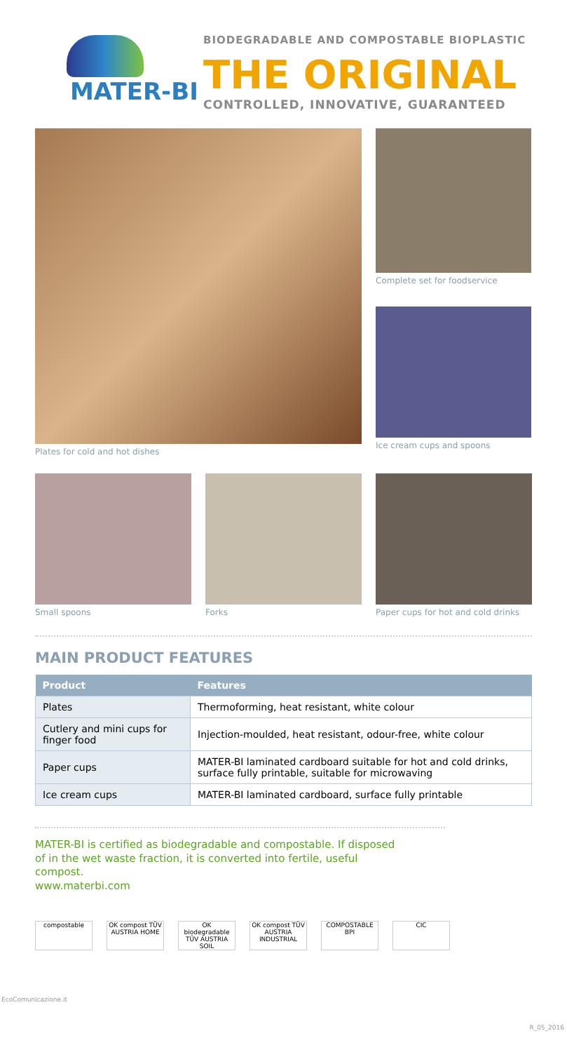MATER-BI
BIODEGRADABLE AND COMPOSTABLE BIOPLASTIC
THE ORIGINAL
CONTROLLED, INNOVATIVE, GUARANTEED
Plates for cold and hot dishes Complete set for foodservice
Ice cream cups and spoons
Small spoons Forks Paper cups for hot and cold drinks
MAIN PRODUCT FEATURES
| Product | Features |
| --- | --- |
| Plates | Thermoforming, heat resistant, white colour |
| Cutlery and mini cups for finger food | Injection-moulded, heat resistant, odour-free, white colour |
| Paper cups | MATER-BI laminated cardboard suitable for hot and cold drinks, surface fully printable, suitable for microwaving |
| Ice cream cups | MATER-BI laminated cardboard, surface fully printable |
MATER-BI is certified as biodegradable and compostable. If disposed of in the wet waste fraction, it is converted into fertile, useful compost.
www.materbi.com
compostable OK compost TÜV AUSTRIA HOME
OK biodegradable TÜV AUSTRIA SOIL
OK compost TÜV AUSTRIA INDUSTRIAL
COMPOSTABLE BPI
CIC
EcoComunicazione.it
R_05_2016